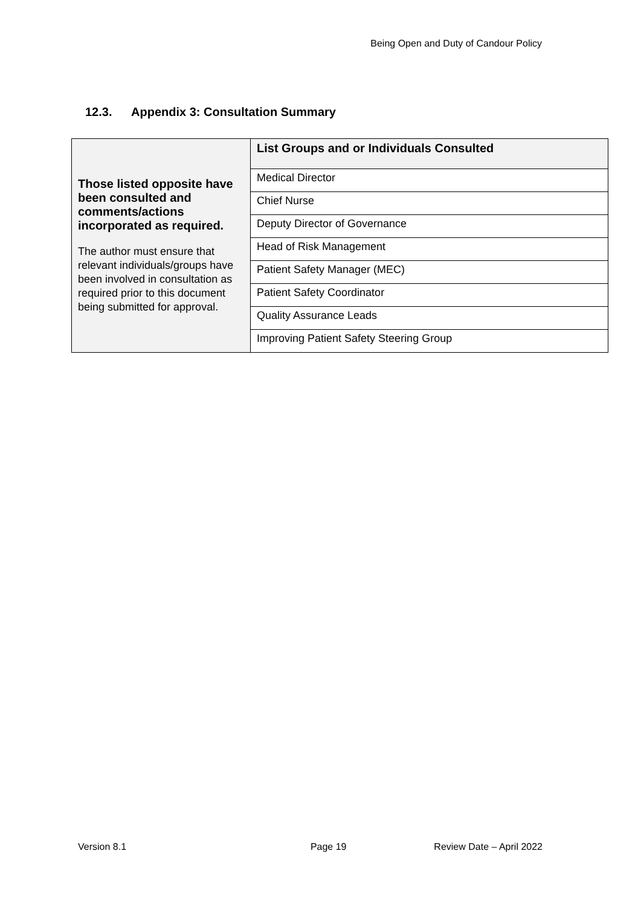Being Open and Duty of Candour Policy
12.3. Appendix 3: Consultation Summary
| Those listed opposite have been consulted and comments/actions incorporated as required. The author must ensure that relevant individuals/groups have been involved in consultation as required prior to this document being submitted for approval. | List Groups and or Individuals Consulted |
| | Medical Director |
| | Chief Nurse |
| | Deputy Director of Governance |
| | Head of Risk Management |
| | Patient Safety Manager (MEC) |
| | Patient Safety Coordinator |
| | Quality Assurance Leads |
| | Improving Patient Safety Steering Group |
Version 8.1 Page 19 Review Date – April 2022